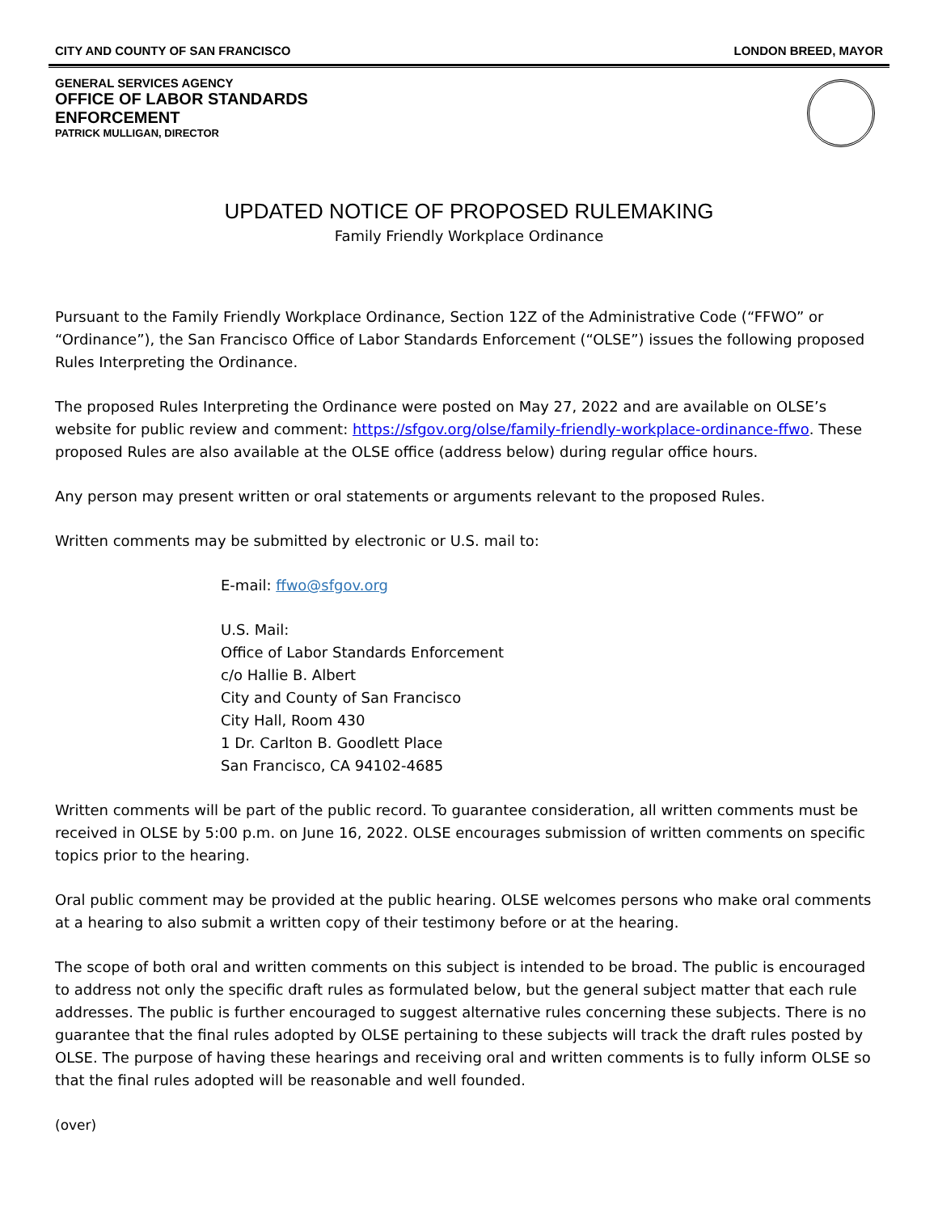CITY AND COUNTY OF SAN FRANCISCO LONDON BREED, MAYOR
GENERAL SERVICES AGENCY
OFFICE OF LABOR STANDARDS
ENFORCEMENT
PATRICK MULLIGAN, DIRECTOR
UPDATED NOTICE OF PROPOSED RULEMAKING
Family Friendly Workplace Ordinance
Pursuant to the Family Friendly Workplace Ordinance, Section 12Z of the Administrative Code (“FFWO” or “Ordinance”), the San Francisco Office of Labor Standards Enforcement (“OLSE”) issues the following proposed Rules Interpreting the Ordinance.
The proposed Rules Interpreting the Ordinance were posted on May 27, 2022 and are available on OLSE’s website for public review and comment: https://sfgov.org/olse/family-friendly-workplace-ordinance-ffwo. These proposed Rules are also available at the OLSE office (address below) during regular office hours.
Any person may present written or oral statements or arguments relevant to the proposed Rules.
Written comments may be submitted by electronic or U.S. mail to:
E-mail: ffwo@sfgov.org
U.S. Mail:
Office of Labor Standards Enforcement
c/o Hallie B. Albert
City and County of San Francisco
City Hall, Room 430
1 Dr. Carlton B. Goodlett Place
San Francisco, CA 94102-4685
Written comments will be part of the public record. To guarantee consideration, all written comments must be received in OLSE by 5:00 p.m. on June 16, 2022. OLSE encourages submission of written comments on specific topics prior to the hearing.
Oral public comment may be provided at the public hearing. OLSE welcomes persons who make oral comments at a hearing to also submit a written copy of their testimony before or at the hearing.
The scope of both oral and written comments on this subject is intended to be broad. The public is encouraged to address not only the specific draft rules as formulated below, but the general subject matter that each rule addresses. The public is further encouraged to suggest alternative rules concerning these subjects. There is no guarantee that the final rules adopted by OLSE pertaining to these subjects will track the draft rules posted by OLSE. The purpose of having these hearings and receiving oral and written comments is to fully inform OLSE so that the final rules adopted will be reasonable and well founded.
(over)